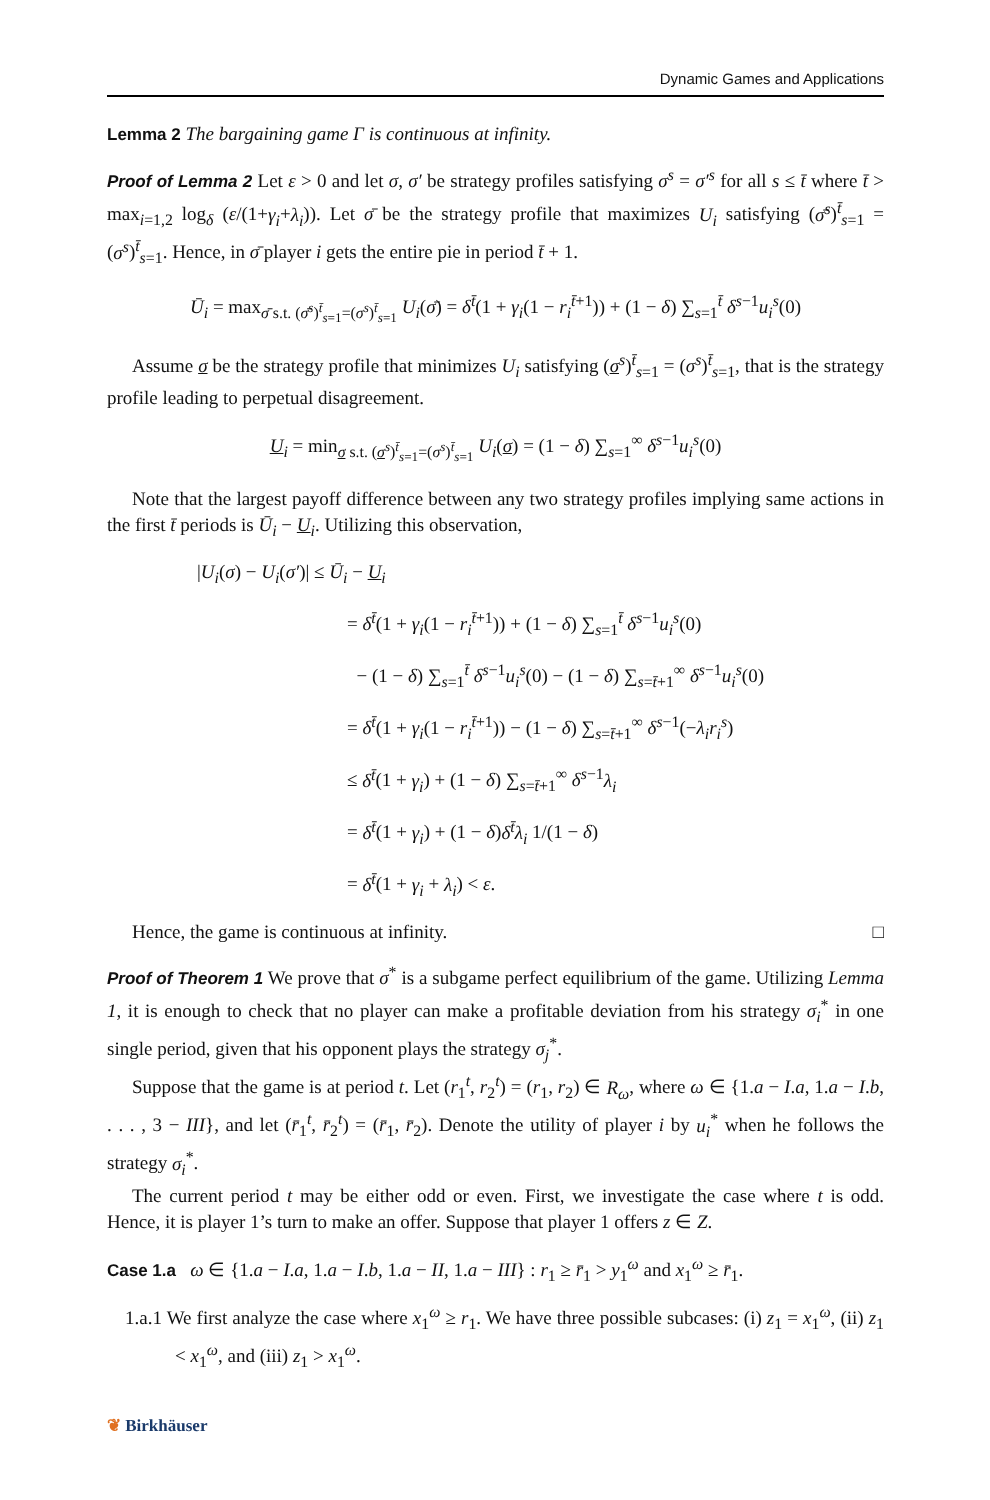Dynamic Games and Applications
Lemma 2 The bargaining game Γ is continuous at infinity.
Proof of Lemma 2 Let ε > 0 and let σ, σ′ be strategy profiles satisfying σ<sup>s</sup> = σ′<sup>s</sup> for all s ≤ t̄ where t̄ > max<sub>i=1,2</sub> log<sub>δ</sub> (ε/(1+γ<sub>i</sub>+λ<sub>i</sub>)). Let σ̄ be the strategy profile that maximizes U<sub>i</sub> satisfying (σ̄<sup>s</sup>)<sup>t̄</sup><sub>s=1</sub> = (σ<sup>s</sup>)<sup>t̄</sup><sub>s=1</sub>. Hence, in σ̄ player i gets the entire pie in period t̄ + 1.
Ū<sub>i</sub> = max<sub>σ̄ s.t. (σ̄<sup>s</sup>)<sup>t̄</sup><sub>s=1</sub>=(σ<sup>s</sup>)<sup>t̄</sup><sub>s=1</sub></sub> U<sub>i</sub>(σ̄) = δ<sup>t̄</sup>(1 + γ<sub>i</sub>(1 − r<sub>i</sub><sup>t̄+1</sup>)) + (1 − δ) ∑<sub>s=1</sub><sup>t̄</sup> δ<sup>s−1</sup>u<sub>i</sub><sup>s</sup>(0)
Assume σ be the strategy profile that minimizes U<sub>i</sub> satisfying (σ<sup>s</sup>)<sup>t̄</sup><sub>s=1</sub> = (σ<sup>s</sup>)<sup>t̄</sup><sub>s=1</sub>, that is the strategy profile leading to perpetual disagreement.
U<sub>i</sub> = min<sub>σ s.t. (σ<sup>s</sup>)<sup>t̄</sup><sub>s=1</sub>=(σ<sup>s</sup>)<sup>t̄</sup><sub>s=1</sub></sub> U<sub>i</sub>(σ) = (1 − δ) ∑<sub>s=1</sub><sup>∞</sup> δ<sup>s−1</sup>u<sub>i</sub><sup>s</sup>(0)
Note that the largest payoff difference between any two strategy profiles implying same actions in the first t̄ periods is Ū<sub>i</sub> − U<sub>i</sub>. Utilizing this observation,
|U<sub>i</sub>(σ) − U<sub>i</sub>(σ′)| ≤ Ū<sub>i</sub> − U<sub>i</sub>
= δ<sup>t̄</sup>(1 + γ<sub>i</sub>(1 − r<sub>i</sub><sup>t̄+1</sup>)) + (1 − δ) ∑<sub>s=1</sub><sup>t̄</sup> δ<sup>s−1</sup>u<sub>i</sub><sup>s</sup>(0)
− (1 − δ) ∑<sub>s=1</sub><sup>t̄</sup> δ<sup>s−1</sup>u<sub>i</sub><sup>s</sup>(0) − (1 − δ) ∑<sub>s=t̄+1</sub><sup>∞</sup> δ<sup>s−1</sup>u<sub>i</sub><sup>s</sup>(0)
= δ<sup>t̄</sup>(1 + γ<sub>i</sub>(1 − r<sub>i</sub><sup>t̄+1</sup>)) − (1 − δ) ∑<sub>s=t̄+1</sub><sup>∞</sup> δ<sup>s−1</sup>(−λ<sub>i</sub>r<sub>i</sub><sup>s</sup>)
≤ δ<sup>t̄</sup>(1 + γ<sub>i</sub>) + (1 − δ) ∑<sub>s=t̄+1</sub><sup>∞</sup> δ<sup>s−1</sup>λ<sub>i</sub>
= δ<sup>t̄</sup>(1 + γ<sub>i</sub>) + (1 − δ)δ<sup>t̄</sup>λ<sub>i</sub> 1/(1 − δ)
= δ<sup>t̄</sup>(1 + γ<sub>i</sub> + λ<sub>i</sub>) < ε.
Hence, the game is continuous at infinity. □
Proof of Theorem 1 We prove that σ<sup>*</sup> is a subgame perfect equilibrium of the game. Utilizing Lemma 1, it is enough to check that no player can make a profitable deviation from his strategy σ<sub>i</sub><sup>*</sup> in one single period, given that his opponent plays the strategy σ<sub>j</sub><sup>*</sup>.
Suppose that the game is at period t. Let (r<sub>1</sub><sup>t</sup>, r<sub>2</sub><sup>t</sup>) = (r<sub>1</sub>, r<sub>2</sub>) ∈ R<sub>ω</sub>, where ω ∈ {1.a − I.a, 1.a − I.b, . . . , 3 − III}, and let (r̄<sub>1</sub><sup>t</sup>, r̄<sub>2</sub><sup>t</sup>) = (r̄<sub>1</sub>, r̄<sub>2</sub>). Denote the utility of player i by u<sub>i</sub><sup>*</sup> when he follows the strategy σ<sub>i</sub><sup>*</sup>.
The current period t may be either odd or even. First, we investigate the case where t is odd. Hence, it is player 1’s turn to make an offer. Suppose that player 1 offers z ∈ Z.
Case 1.a ω ∈ {1.a − I.a, 1.a − I.b, 1.a − II, 1.a − III} : r<sub>1</sub> ≥ r̄<sub>1</sub> > y<sub>1</sub><sup>ω</sup> and x<sub>1</sub><sup>ω</sup> ≥ r̄<sub>1</sub>.
1.a.1 We first analyze the case where x<sub>1</sub><sup>ω</sup> ≥ r<sub>1</sub>. We have three possible subcases: (i) z<sub>1</sub> = x<sub>1</sub><sup>ω</sup>, (ii) z<sub>1</sub> < x<sub>1</sub><sup>ω</sup>, and (iii) z<sub>1</sub> > x<sub>1</sub><sup>ω</sup>.
❦ Birkhäuser